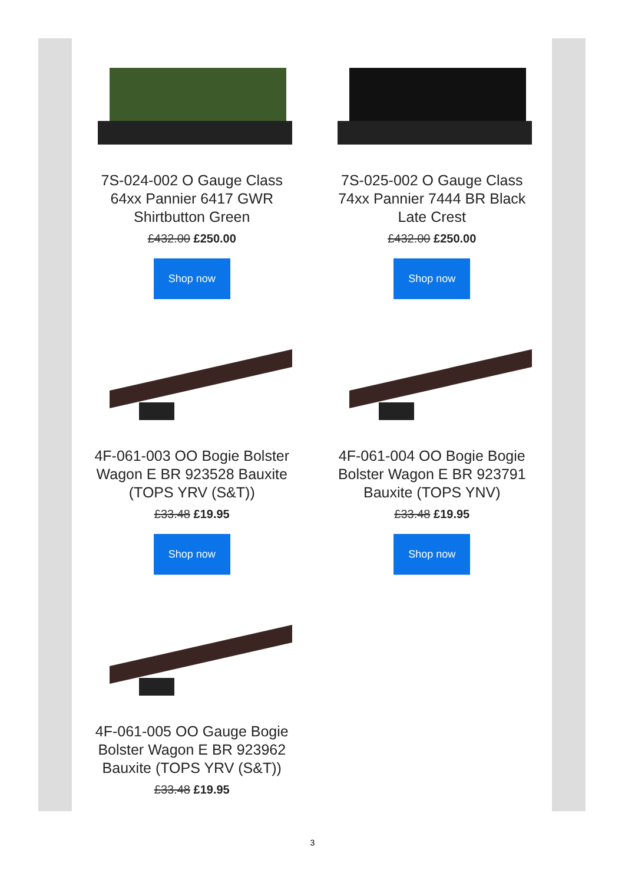7S-024-002 O Gauge Class 64xx Pannier 6417 GWR Shirtbutton Green
£432.00 £250.00
Shop now
7S-025-002 O Gauge Class 74xx Pannier 7444 BR Black Late Crest
£432.00 £250.00
Shop now
4F-061-003 OO Bogie Bolster Wagon E BR 923528 Bauxite (TOPS YRV (S&T))
£33.48 £19.95
Shop now
4F-061-004 OO Bogie Bogie Bolster Wagon E BR 923791 Bauxite (TOPS YNV)
£33.48 £19.95
Shop now
4F-061-005 OO Gauge Bogie Bolster Wagon E BR 923962 Bauxite (TOPS YRV (S&T))
£33.48 £19.95
3